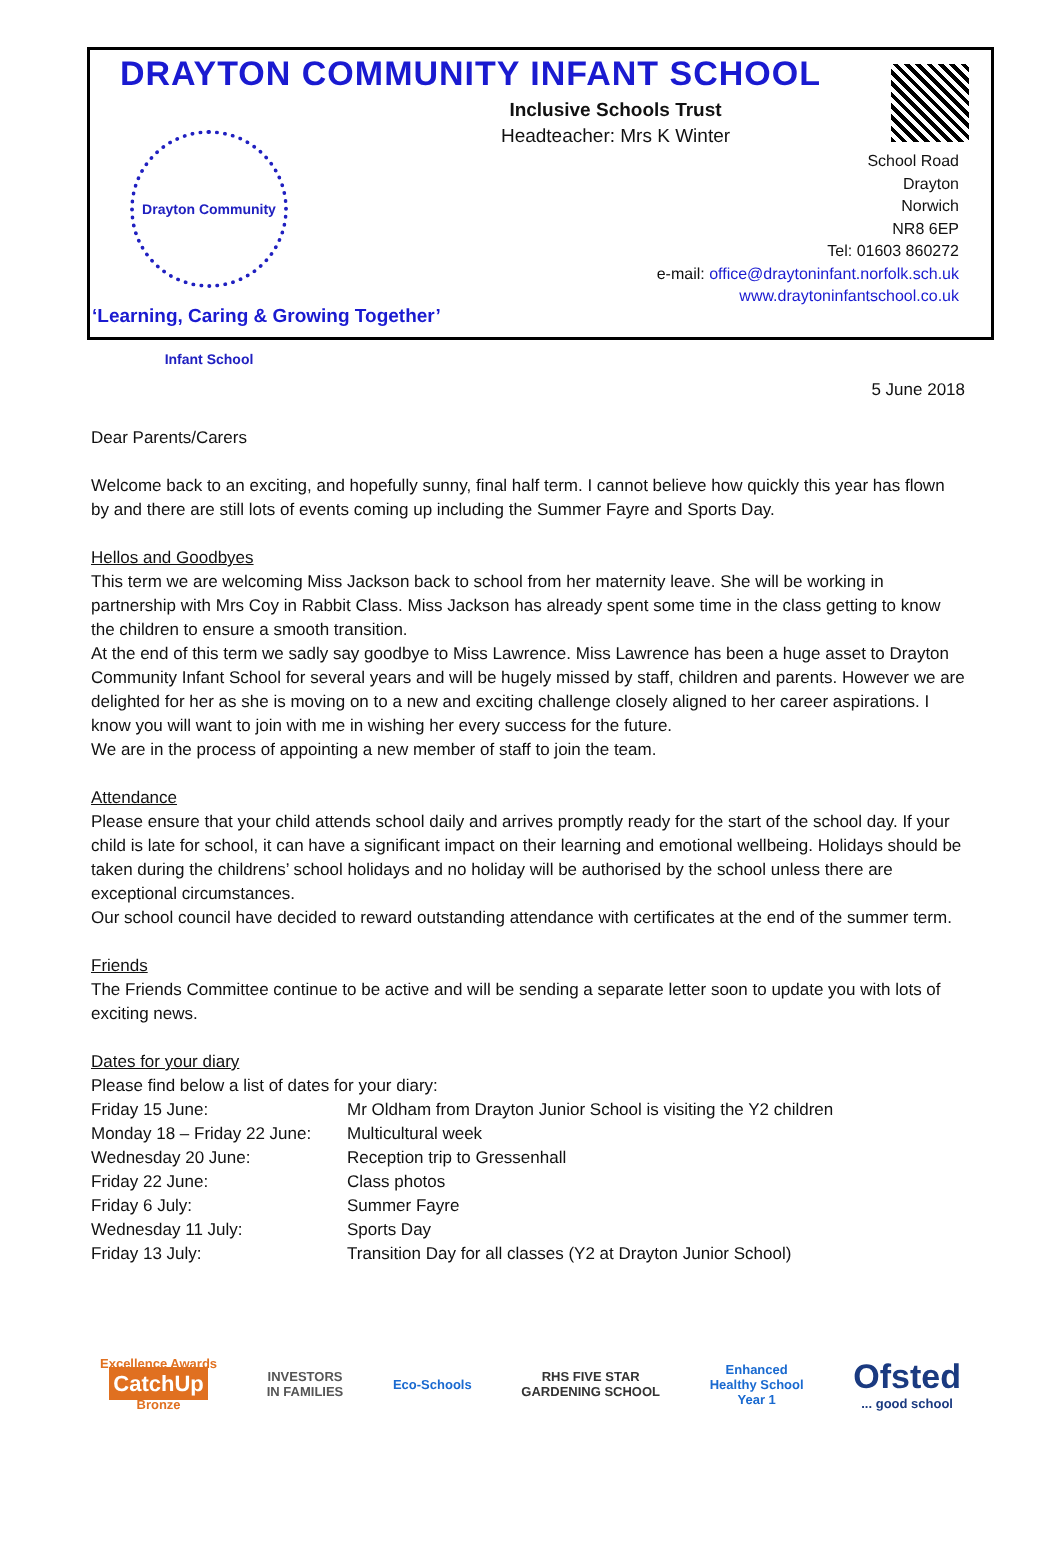DRAYTON COMMUNITY INFANT SCHOOL
Inclusive Schools Trust
Headteacher: Mrs K Winter
Drayton Community Infant School
School Road
Drayton
Norwich
NR8 6EP
Tel: 01603 860272
e-mail: office@draytoninfant.norfolk.sch.uk
www.draytoninfantschool.co.uk
‘Learning, Caring & Growing Together’
5 June 2018
Dear Parents/Carers
Welcome back to an exciting, and hopefully sunny, final half term. I cannot believe how quickly this year has flown by and there are still lots of events coming up including the Summer Fayre and Sports Day.
Hellos and Goodbyes
This term we are welcoming Miss Jackson back to school from her maternity leave. She will be working in partnership with Mrs Coy in Rabbit Class. Miss Jackson has already spent some time in the class getting to know the children to ensure a smooth transition.
At the end of this term we sadly say goodbye to Miss Lawrence. Miss Lawrence has been a huge asset to Drayton Community Infant School for several years and will be hugely missed by staff, children and parents. However we are delighted for her as she is moving on to a new and exciting challenge closely aligned to her career aspirations. I know you will want to join with me in wishing her every success for the future.
We are in the process of appointing a new member of staff to join the team.
Attendance
Please ensure that your child attends school daily and arrives promptly ready for the start of the school day. If your child is late for school, it can have a significant impact on their learning and emotional wellbeing. Holidays should be taken during the childrens’ school holidays and no holiday will be authorised by the school unless there are exceptional circumstances.
Our school council have decided to reward outstanding attendance with certificates at the end of the summer term.
Friends
The Friends Committee continue to be active and will be sending a separate letter soon to update you with lots of exciting news.
Dates for your diary
Please find below a list of dates for your diary:
| Friday 15 June: | Mr Oldham from Drayton Junior School is visiting the Y2 children |
| Monday 18 – Friday 22 June: | Multicultural week |
| Wednesday 20 June: | Reception trip to Gressenhall |
| Friday 22 June: | Class photos |
| Friday 6 July: | Summer Fayre |
| Wednesday 11 July: | Sports Day |
| Friday 13 July: | Transition Day for all classes (Y2 at Drayton Junior School) |
Excellence Awards
CatchUp
Bronze
INVESTORS
IN FAMILIES
Eco-Schools
RHS FIVE STAR
GARDENING SCHOOL
Enhanced
Healthy School
Year 1
Ofsted
... good school